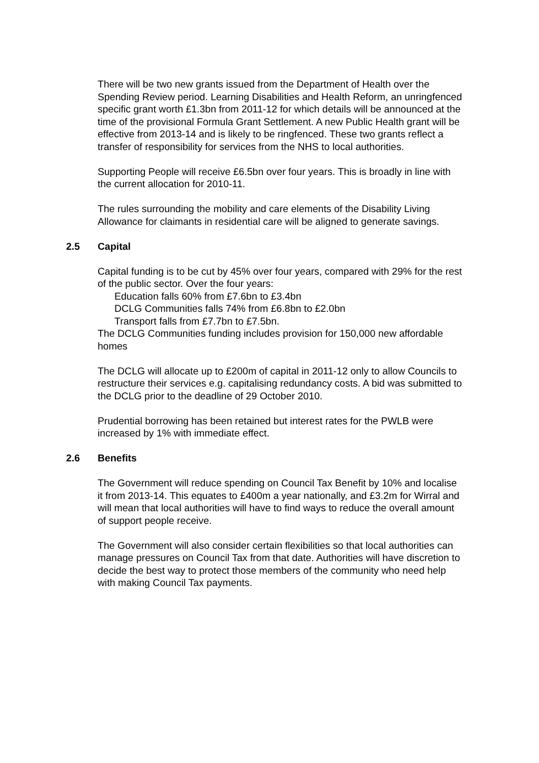There will be two new grants issued from the Department of Health over the Spending Review period. Learning Disabilities and Health Reform, an unringfenced specific grant worth £1.3bn from 2011-12 for which details will be announced at the time of the provisional Formula Grant Settlement. A new Public Health grant will be effective from 2013-14 and is likely to be ringfenced. These two grants reflect a transfer of responsibility for services from the NHS to local authorities.
Supporting People will receive £6.5bn over four years. This is broadly in line with the current allocation for 2010-11.
The rules surrounding the mobility and care elements of the Disability Living Allowance for claimants in residential care will be aligned to generate savings.
2.5 Capital
Capital funding is to be cut by 45% over four years, compared with 29% for the rest of the public sector. Over the four years:
Education falls 60% from £7.6bn to £3.4bn
DCLG Communities falls 74% from £6.8bn to £2.0bn
Transport falls from £7.7bn to £7.5bn.
The DCLG Communities funding includes provision for 150,000 new affordable homes
The DCLG will allocate up to £200m of capital in 2011-12 only to allow Councils to restructure their services e.g. capitalising redundancy costs. A bid was submitted to the DCLG prior to the deadline of 29 October 2010.
Prudential borrowing has been retained but interest rates for the PWLB were increased by 1% with immediate effect.
2.6 Benefits
The Government will reduce spending on Council Tax Benefit by 10% and localise it from 2013-14. This equates to £400m a year nationally, and £3.2m for Wirral and will mean that local authorities will have to find ways to reduce the overall amount of support people receive.
The Government will also consider certain flexibilities so that local authorities can manage pressures on Council Tax from that date. Authorities will have discretion to decide the best way to protect those members of the community who need help with making Council Tax payments.